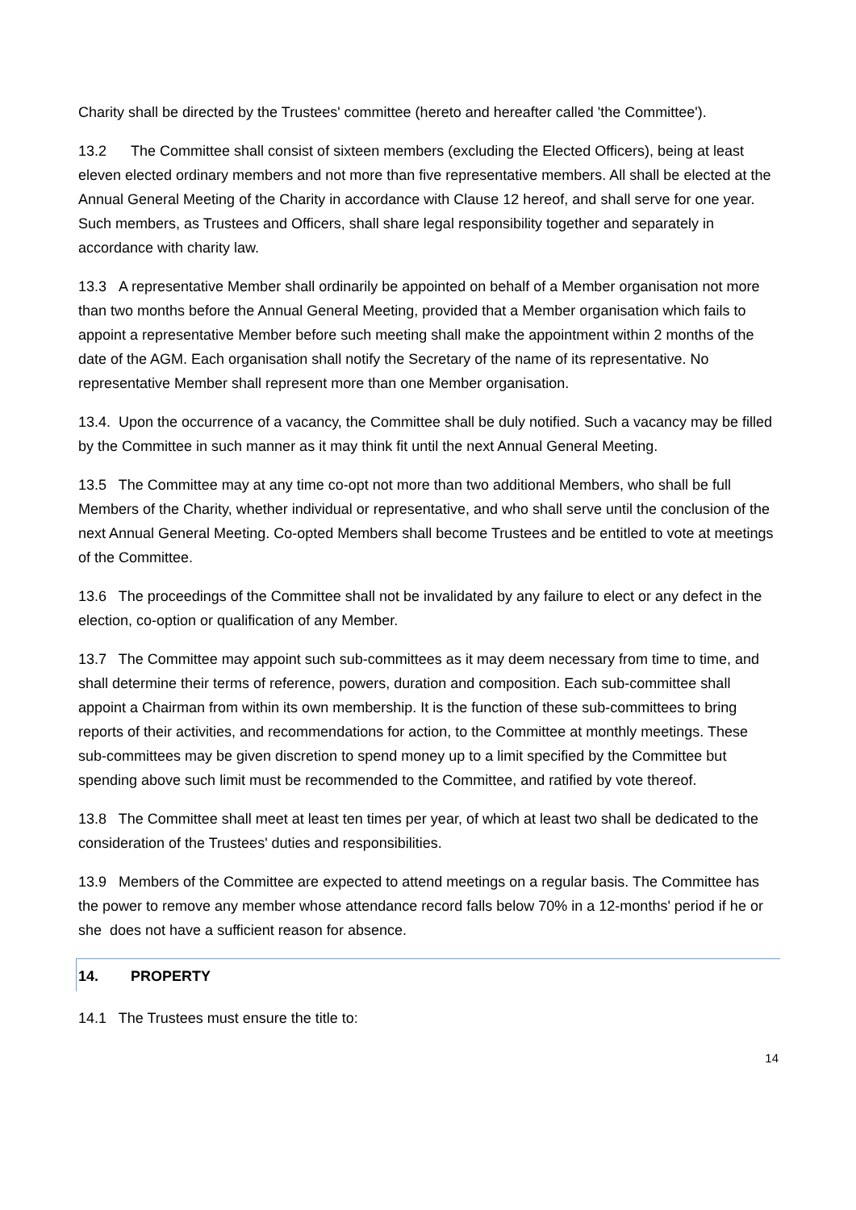Charity shall be directed by the Trustees' committee (hereto and hereafter called 'the Committee').
13.2 The Committee shall consist of sixteen members (excluding the Elected Officers), being at least eleven elected ordinary members and not more than five representative members. All shall be elected at the Annual General Meeting of the Charity in accordance with Clause 12 hereof, and shall serve for one year. Such members, as Trustees and Officers, shall share legal responsibility together and separately in accordance with charity law.
13.3 A representative Member shall ordinarily be appointed on behalf of a Member organisation not more than two months before the Annual General Meeting, provided that a Member organisation which fails to appoint a representative Member before such meeting shall make the appointment within 2 months of the date of the AGM. Each organisation shall notify the Secretary of the name of its representative. No representative Member shall represent more than one Member organisation.
13.4. Upon the occurrence of a vacancy, the Committee shall be duly notified. Such a vacancy may be filled by the Committee in such manner as it may think fit until the next Annual General Meeting.
13.5 The Committee may at any time co-opt not more than two additional Members, who shall be full Members of the Charity, whether individual or representative, and who shall serve until the conclusion of the next Annual General Meeting. Co-opted Members shall become Trustees and be entitled to vote at meetings of the Committee.
13.6 The proceedings of the Committee shall not be invalidated by any failure to elect or any defect in the election, co-option or qualification of any Member.
13.7 The Committee may appoint such sub-committees as it may deem necessary from time to time, and shall determine their terms of reference, powers, duration and composition. Each sub-committee shall appoint a Chairman from within its own membership. It is the function of these sub-committees to bring reports of their activities, and recommendations for action, to the Committee at monthly meetings. These sub-committees may be given discretion to spend money up to a limit specified by the Committee but spending above such limit must be recommended to the Committee, and ratified by vote thereof.
13.8 The Committee shall meet at least ten times per year, of which at least two shall be dedicated to the consideration of the Trustees' duties and responsibilities.
13.9 Members of the Committee are expected to attend meetings on a regular basis. The Committee has the power to remove any member whose attendance record falls below 70% in a 12-months' period if he or she does not have a sufficient reason for absence.
14. PROPERTY
14.1 The Trustees must ensure the title to:
14